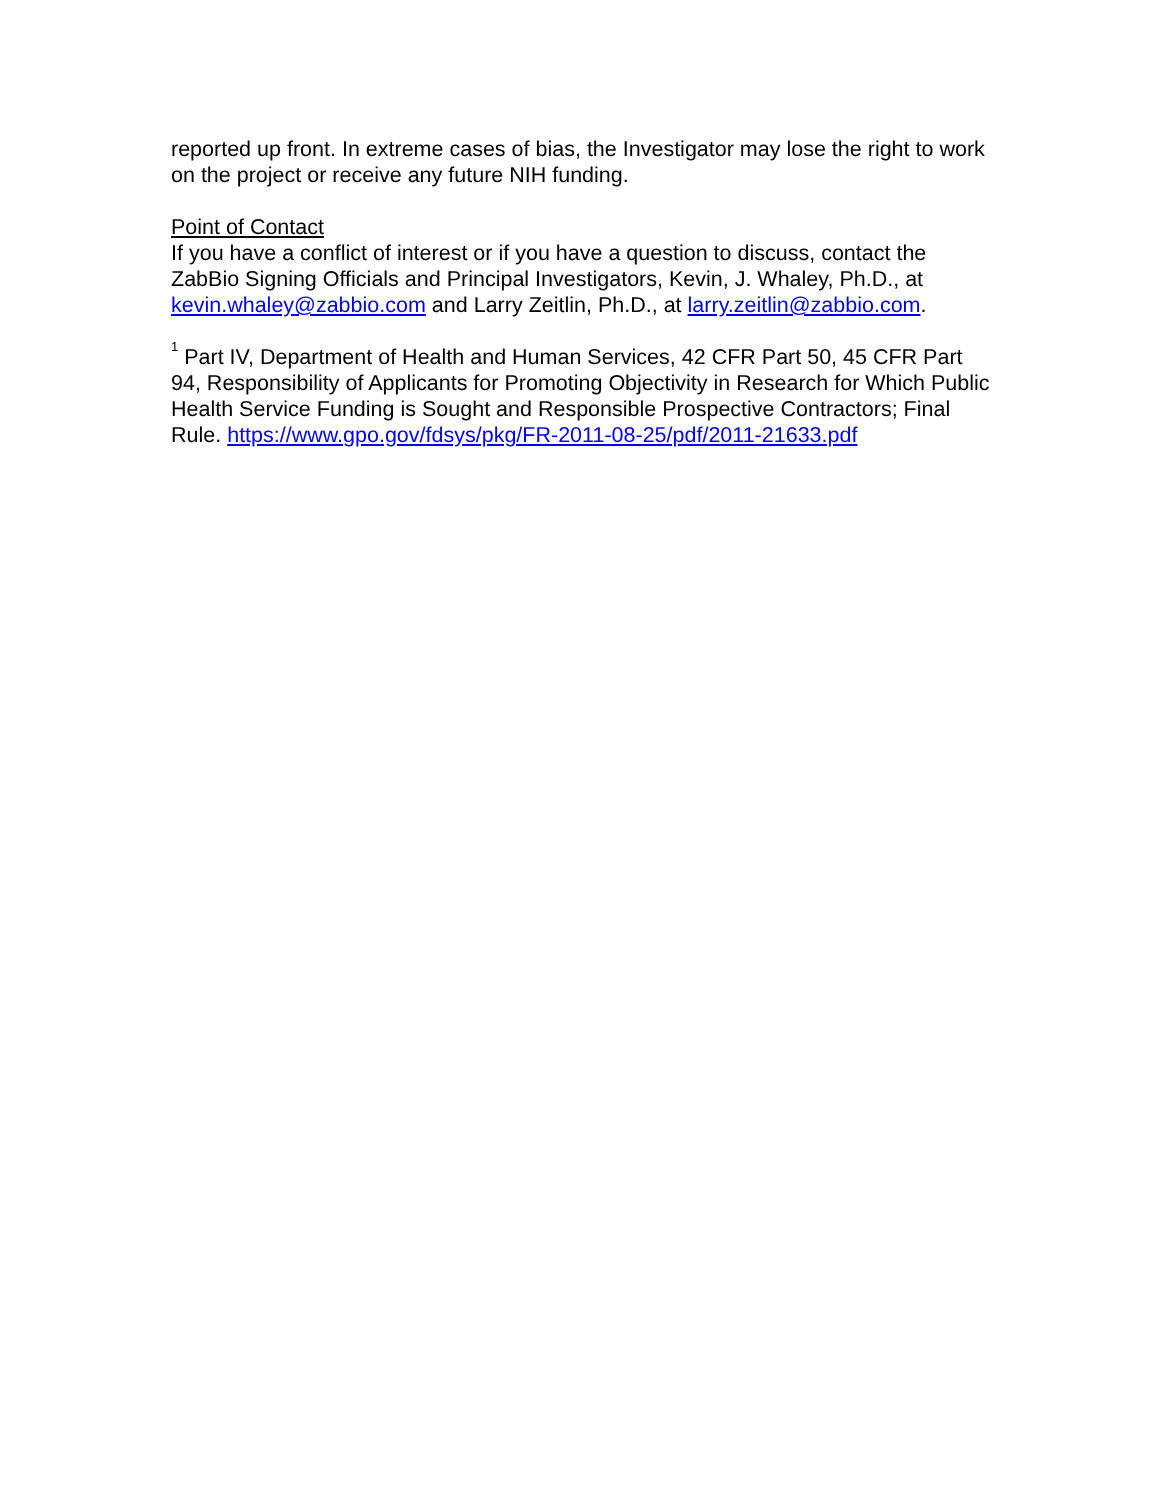reported up front. In extreme cases of bias, the Investigator may lose the right to work on the project or receive any future NIH funding.
Point of Contact
If you have a conflict of interest or if you have a question to discuss, contact the ZabBio Signing Officials and Principal Investigators, Kevin, J. Whaley, Ph.D., at kevin.whaley@zabbio.com and Larry Zeitlin, Ph.D., at larry.zeitlin@zabbio.com.
<sup>1</sup> Part IV, Department of Health and Human Services, 42 CFR Part 50, 45 CFR Part 94, Responsibility of Applicants for Promoting Objectivity in Research for Which Public Health Service Funding is Sought and Responsible Prospective Contractors; Final Rule. https://www.gpo.gov/fdsys/pkg/FR-2011-08-25/pdf/2011-21633.pdf